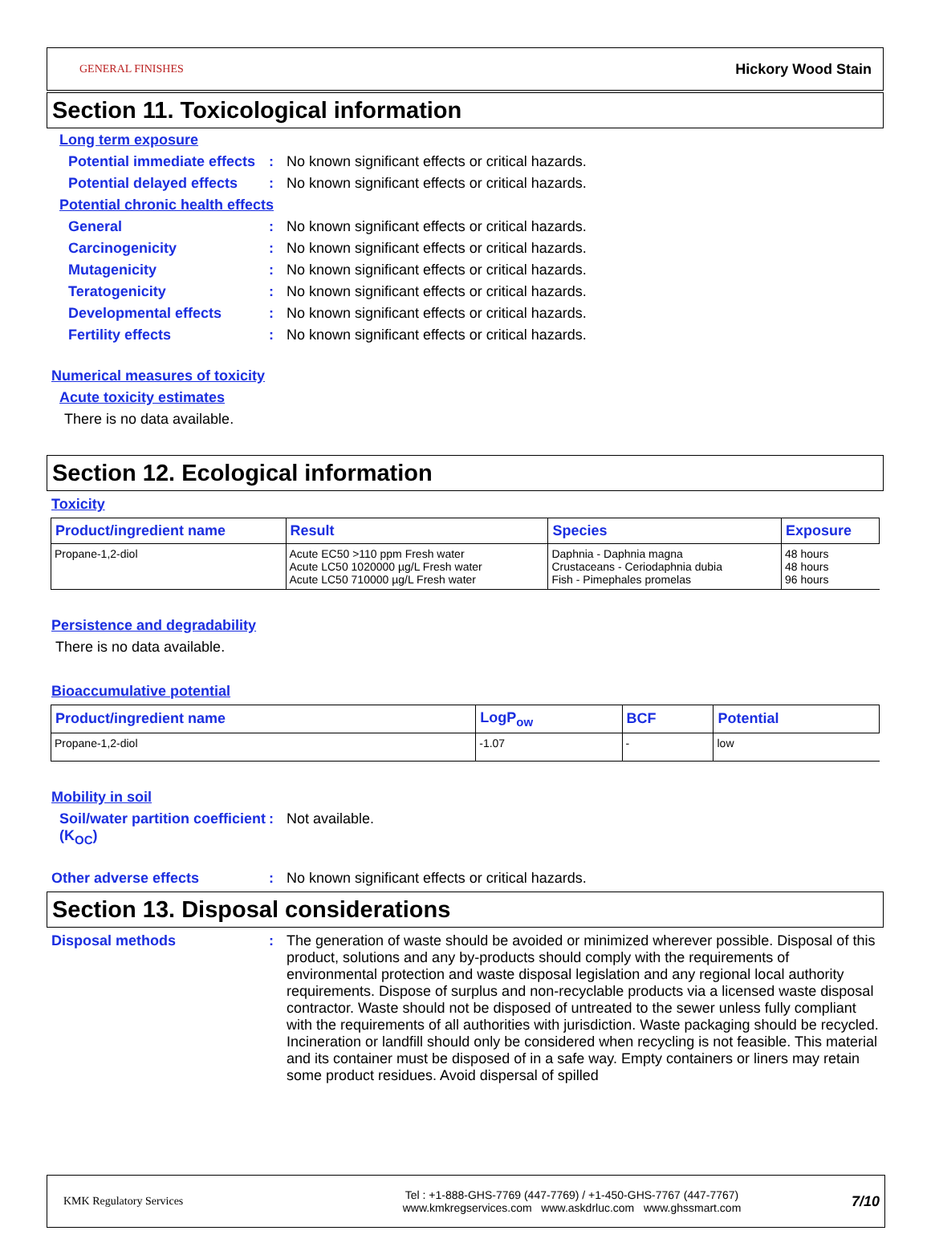GENERAL FINISHES Hickory Wood Stain
Section 11. Toxicological information
Long term exposure
Potential immediate effects
: No known significant effects or critical hazards.
Potential delayed effects
: No known significant effects or critical hazards.
Potential chronic health effects
General : No known significant effects or critical hazards.
Carcinogenicity : No known significant effects or critical hazards.
Mutagenicity : No known significant effects or critical hazards.
Teratogenicity : No known significant effects or critical hazards.
Developmental effects : No known significant effects or critical hazards.
Fertility effects : No known significant effects or critical hazards.
Numerical measures of toxicity
Acute toxicity estimates
There is no data available.
Section 12. Ecological information
Toxicity
| Product/ingredient name | Result | Species | Exposure |
| --- | --- | --- | --- |
| Propane-1,2-diol | Acute EC50 >110 ppm Fresh water Acute LC50 1020000 µg/L Fresh water Acute LC50 710000 µg/L Fresh water | Daphnia - Daphnia magna Crustaceans - Ceriodaphnia dubia Fish - Pimephales promelas | 48 hours 48 hours 96 hours |
Persistence and degradability
There is no data available.
Bioaccumulative potential
| Product/ingredient name | LogP<sub>ow</sub> | BCF | Potential |
| --- | --- | --- | --- |
| Propane-1,2-diol | -1.07 | - | low |
Mobility in soil
Soil/water partition coefficient (K<sub>OC</sub>)
: Not available.
Other adverse effects : No known significant effects or critical hazards.
Section 13. Disposal considerations
Disposal methods : The generation of waste should be avoided or minimized wherever possible. Disposal of this product, solutions and any by-products should comply with the requirements of environmental protection and waste disposal legislation and any regional local authority requirements. Dispose of surplus and non-recyclable products via a licensed waste disposal contractor. Waste should not be disposed of untreated to the sewer unless fully compliant with the requirements of all authorities with jurisdiction. Waste packaging should be recycled. Incineration or landfill should only be considered when recycling is not feasible. This material and its container must be disposed of in a safe way. Empty containers or liners may retain some product residues. Avoid dispersal of spilled
KMK Regulatory Services
Tel : +1-888-GHS-7769 (447-7769) / +1-450-GHS-7767 (447-7767)
www.kmkregservices.com www.askdrluc.com www.ghssmart.com
7/10